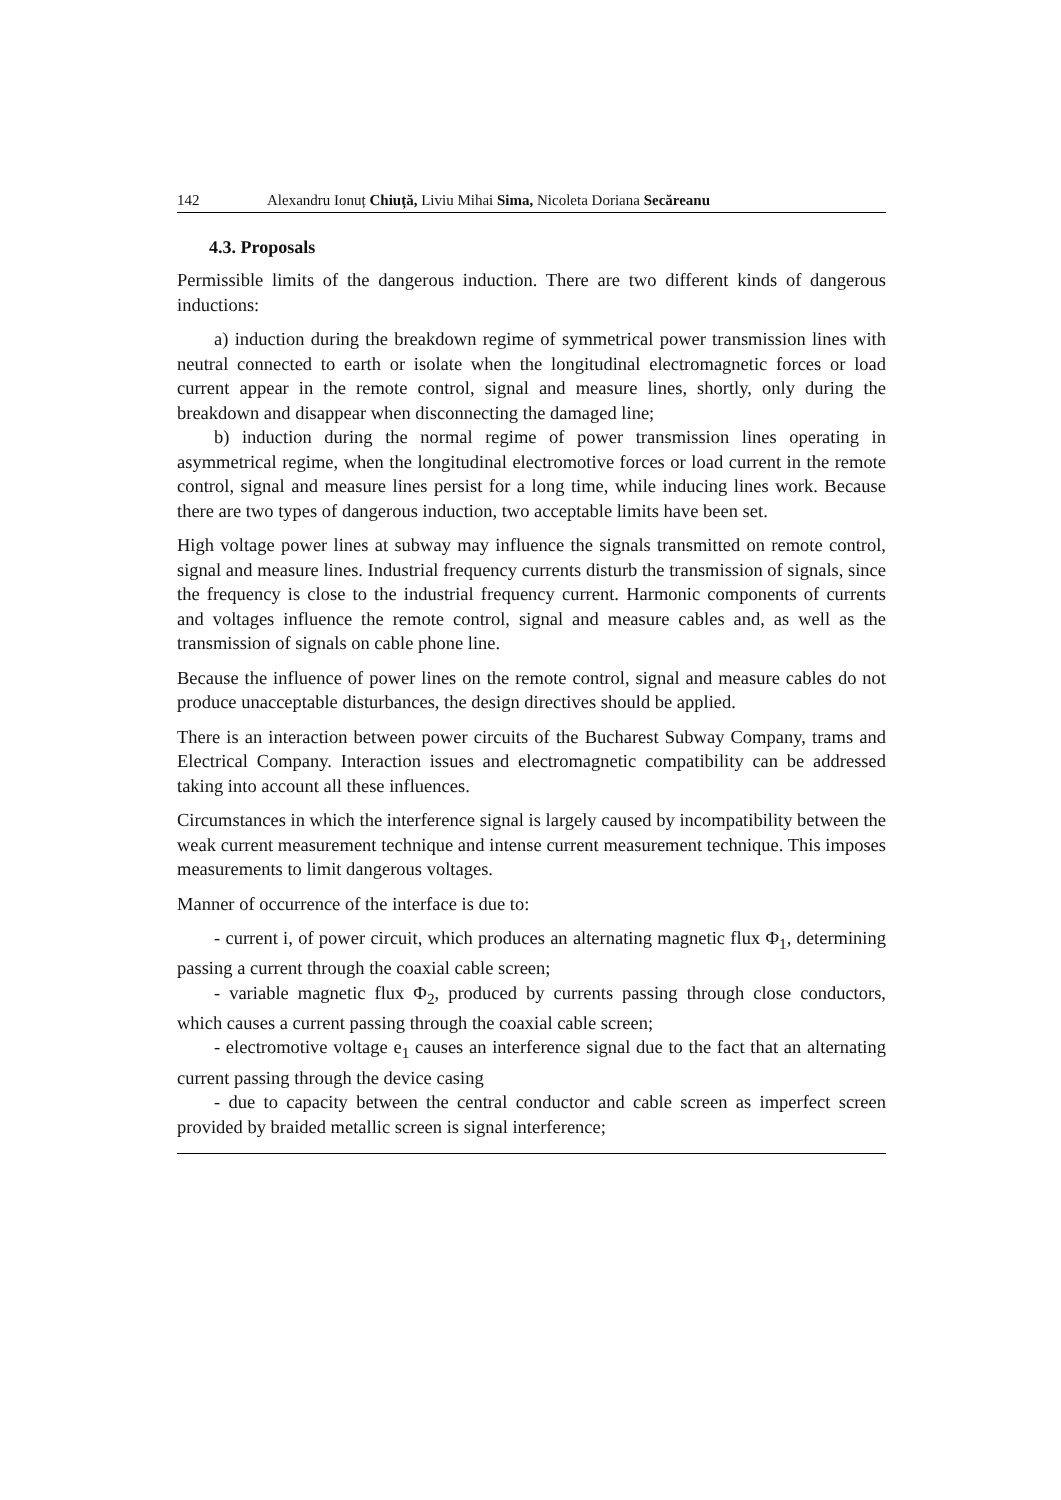142 Alexandru Ionuț Chiuță, Liviu Mihai Sima, Nicoleta Doriana Secăreanu
4.3. Proposals
Permissible limits of the dangerous induction. There are two different kinds of dangerous inductions:
a) induction during the breakdown regime of symmetrical power transmission lines with neutral connected to earth or isolate when the longitudinal electromagnetic forces or load current appear in the remote control, signal and measure lines, shortly, only during the breakdown and disappear when disconnecting the damaged line;
b) induction during the normal regime of power transmission lines operating in asymmetrical regime, when the longitudinal electromotive forces or load current in the remote control, signal and measure lines persist for a long time, while inducing lines work. Because there are two types of dangerous induction, two acceptable limits have been set.
High voltage power lines at subway may influence the signals transmitted on remote control, signal and measure lines. Industrial frequency currents disturb the transmission of signals, since the frequency is close to the industrial frequency current. Harmonic components of currents and voltages influence the remote control, signal and measure cables and, as well as the transmission of signals on cable phone line.
Because the influence of power lines on the remote control, signal and measure cables do not produce unacceptable disturbances, the design directives should be applied.
There is an interaction between power circuits of the Bucharest Subway Company, trams and Electrical Company. Interaction issues and electromagnetic compatibility can be addressed taking into account all these influences.
Circumstances in which the interference signal is largely caused by incompatibility between the weak current measurement technique and intense current measurement technique. This imposes measurements to limit dangerous voltages.
Manner of occurrence of the interface is due to:
- current i, of power circuit, which produces an alternating magnetic flux Φ<sub>1</sub>, determining passing a current through the coaxial cable screen;
- variable magnetic flux Φ<sub>2</sub>, produced by currents passing through close conductors, which causes a current passing through the coaxial cable screen;
- electromotive voltage e<sub>1</sub> causes an interference signal due to the fact that an alternating current passing through the device casing
- due to capacity between the central conductor and cable screen as imperfect screen provided by braided metallic screen is signal interference;